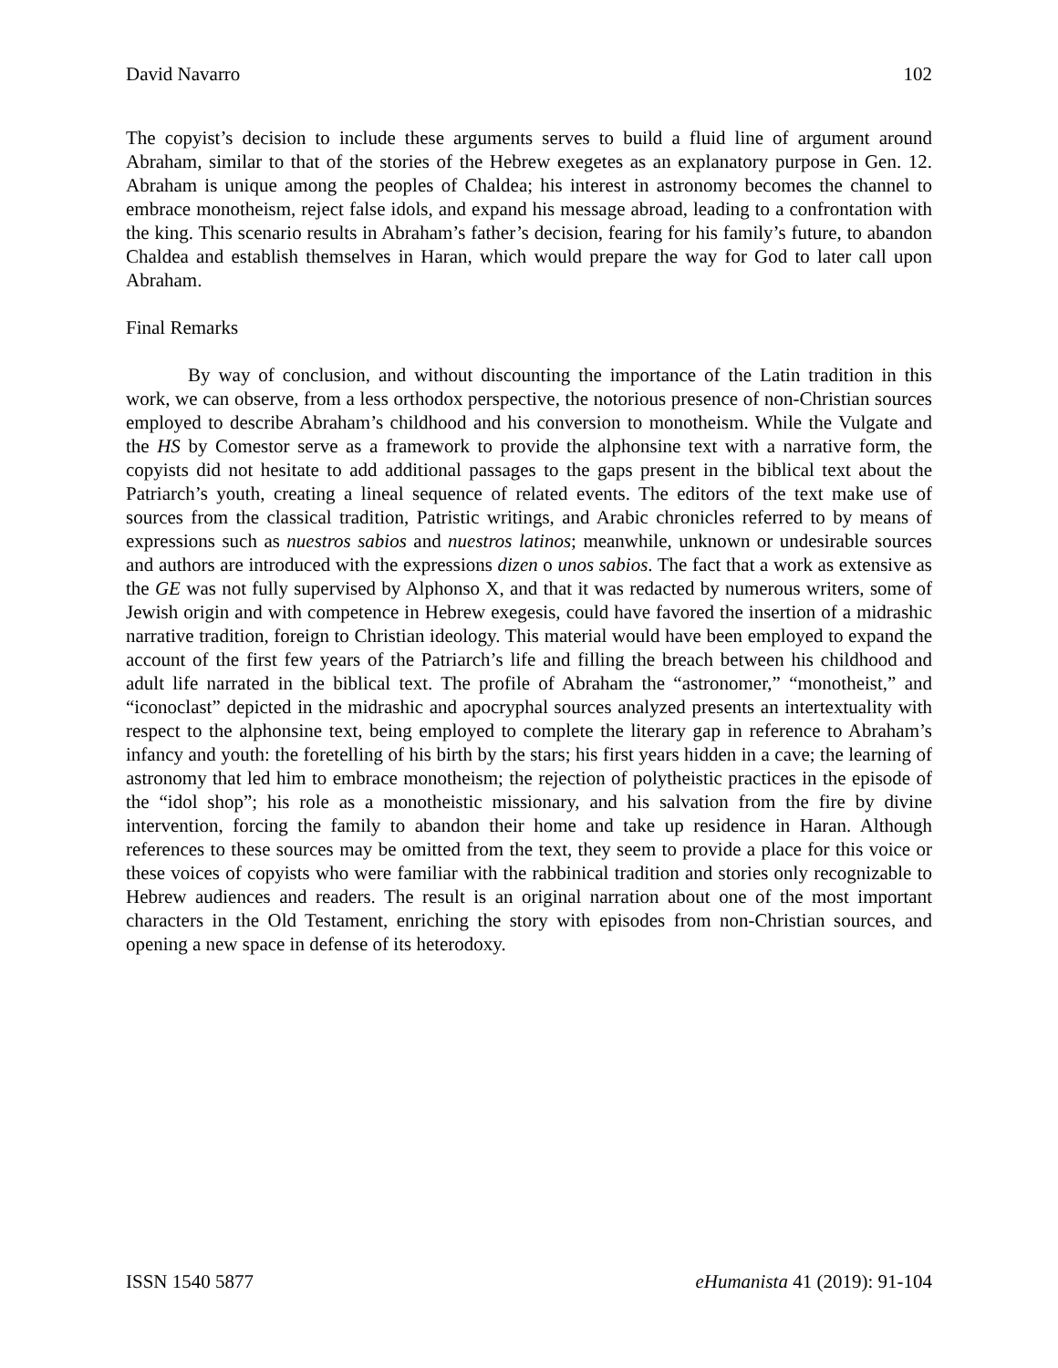David Navarro 102
The copyist’s decision to include these arguments serves to build a fluid line of argument around Abraham, similar to that of the stories of the Hebrew exegetes as an explanatory purpose in Gen. 12. Abraham is unique among the peoples of Chaldea; his interest in astronomy becomes the channel to embrace monotheism, reject false idols, and expand his message abroad, leading to a confrontation with the king. This scenario results in Abraham’s father’s decision, fearing for his family’s future, to abandon Chaldea and establish themselves in Haran, which would prepare the way for God to later call upon Abraham.
Final Remarks
By way of conclusion, and without discounting the importance of the Latin tradition in this work, we can observe, from a less orthodox perspective, the notorious presence of non-Christian sources employed to describe Abraham’s childhood and his conversion to monotheism. While the Vulgate and the HS by Comestor serve as a framework to provide the alphonsine text with a narrative form, the copyists did not hesitate to add additional passages to the gaps present in the biblical text about the Patriarch’s youth, creating a lineal sequence of related events. The editors of the text make use of sources from the classical tradition, Patristic writings, and Arabic chronicles referred to by means of expressions such as nuestros sabios and nuestros latinos; meanwhile, unknown or undesirable sources and authors are introduced with the expressions dizen o unos sabios. The fact that a work as extensive as the GE was not fully supervised by Alphonso X, and that it was redacted by numerous writers, some of Jewish origin and with competence in Hebrew exegesis, could have favored the insertion of a midrashic narrative tradition, foreign to Christian ideology. This material would have been employed to expand the account of the first few years of the Patriarch’s life and filling the breach between his childhood and adult life narrated in the biblical text. The profile of Abraham the “astronomer,” “monotheist,” and “iconoclast” depicted in the midrashic and apocryphal sources analyzed presents an intertextuality with respect to the alphonsine text, being employed to complete the literary gap in reference to Abraham’s infancy and youth: the foretelling of his birth by the stars; his first years hidden in a cave; the learning of astronomy that led him to embrace monotheism; the rejection of polytheistic practices in the episode of the “idol shop”; his role as a monotheistic missionary, and his salvation from the fire by divine intervention, forcing the family to abandon their home and take up residence in Haran. Although references to these sources may be omitted from the text, they seem to provide a place for this voice or these voices of copyists who were familiar with the rabbinical tradition and stories only recognizable to Hebrew audiences and readers. The result is an original narration about one of the most important characters in the Old Testament, enriching the story with episodes from non-Christian sources, and opening a new space in defense of its heterodoxy.
ISSN 1540 5877 eHumanista 41 (2019): 91-104